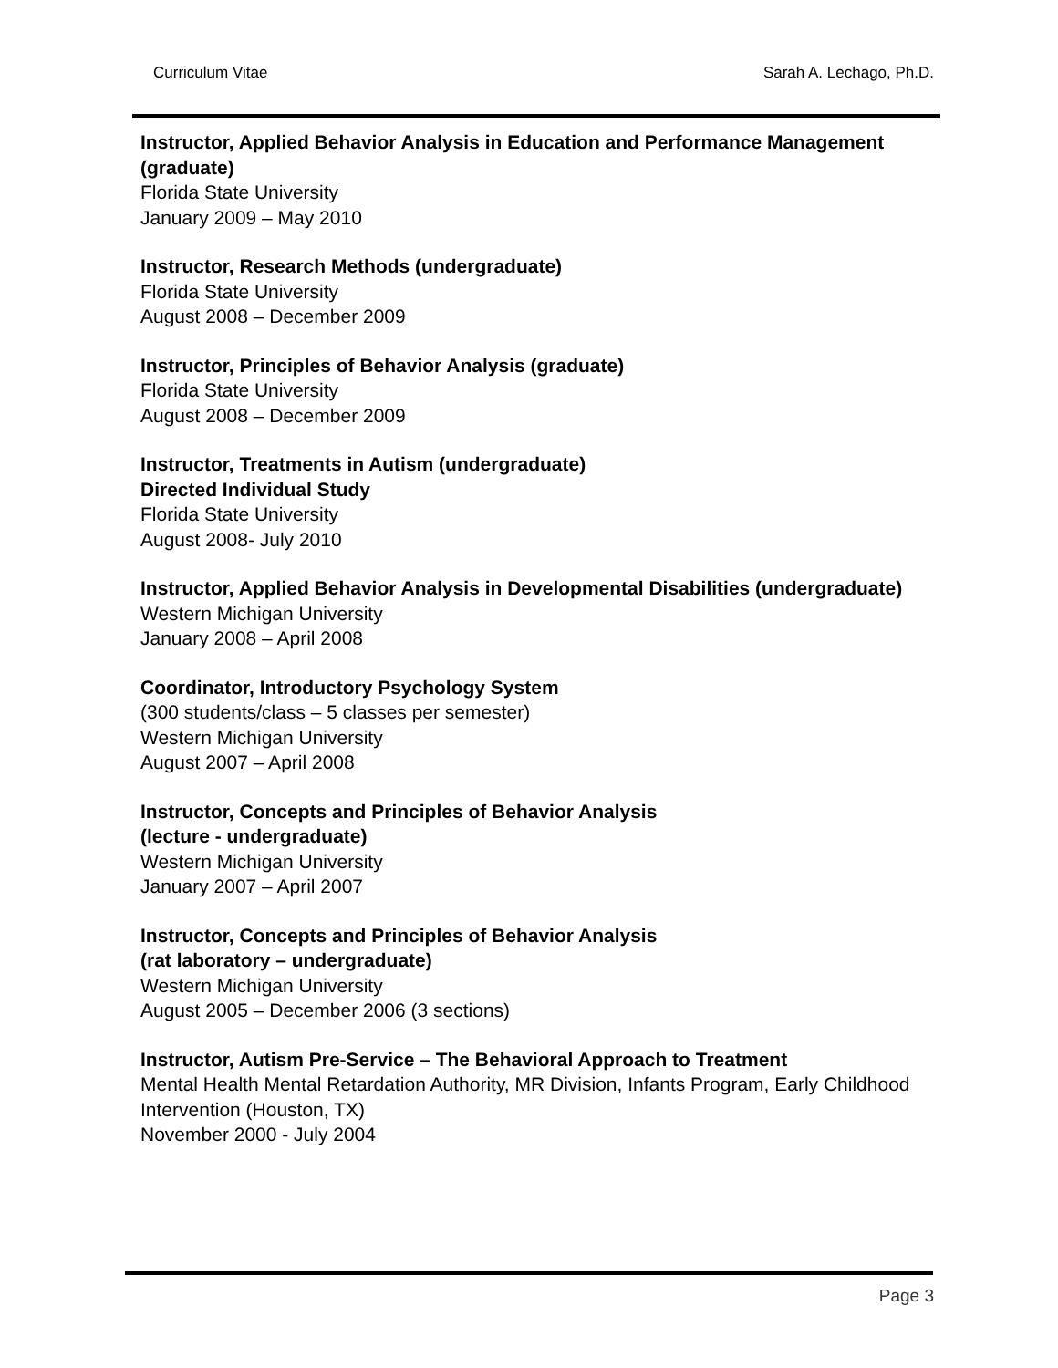Curriculum Vitae Sarah A. Lechago, Ph.D.
Instructor, Applied Behavior Analysis in Education and Performance Management (graduate)
Florida State University
January 2009 – May 2010
Instructor, Research Methods (undergraduate)
Florida State University
August 2008 – December 2009
Instructor, Principles of Behavior Analysis (graduate)
Florida State University
August 2008 – December 2009
Instructor, Treatments in Autism (undergraduate)
Directed Individual Study
Florida State University
August 2008- July 2010
Instructor, Applied Behavior Analysis in Developmental Disabilities (undergraduate)
Western Michigan University
January 2008 – April 2008
Coordinator, Introductory Psychology System
(300 students/class – 5 classes per semester)
Western Michigan University
August 2007 – April 2008
Instructor, Concepts and Principles of Behavior Analysis
(lecture - undergraduate)
Western Michigan University
January 2007 – April 2007
Instructor, Concepts and Principles of Behavior Analysis
(rat laboratory – undergraduate)
Western Michigan University
August 2005 – December 2006 (3 sections)
Instructor, Autism Pre-Service – The Behavioral Approach to Treatment
Mental Health Mental Retardation Authority, MR Division, Infants Program, Early Childhood Intervention (Houston, TX)
November 2000 - July 2004
Page 3